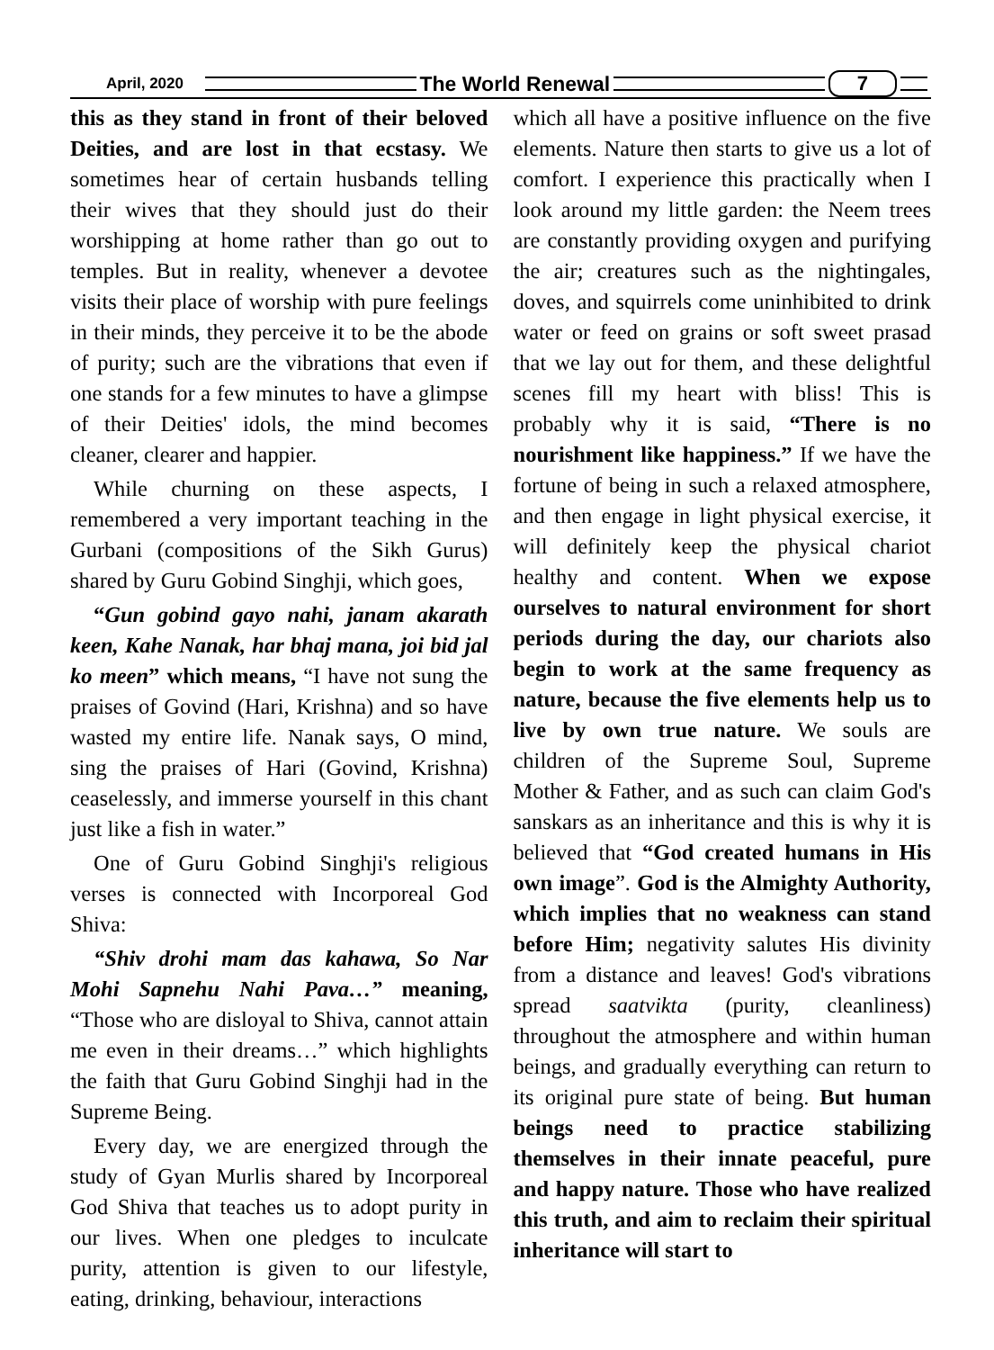April, 2020 The World Renewal 7
this as they stand in front of their beloved Deities, and are lost in that ecstasy. We sometimes hear of certain husbands telling their wives that they should just do their worshipping at home rather than go out to temples. But in reality, whenever a devotee visits their place of worship with pure feelings in their minds, they perceive it to be the abode of purity; such are the vibrations that even if one stands for a few minutes to have a glimpse of their Deities' idols, the mind becomes cleaner, clearer and happier.
While churning on these aspects, I remembered a very important teaching in the Gurbani (compositions of the Sikh Gurus) shared by Guru Gobind Singhji, which goes,
“Gun gobind gayo nahi, janam akarath keen, Kahe Nanak, har bhaj mana, joi bid jal ko meen” which means, “I have not sung the praises of Govind (Hari, Krishna) and so have wasted my entire life. Nanak says, O mind, sing the praises of Hari (Govind, Krishna) ceaselessly, and immerse yourself in this chant just like a fish in water.”
One of Guru Gobind Singhji's religious verses is connected with Incorporeal God Shiva:
“Shiv drohi mam das kahawa, So Nar Mohi Sapnehu Nahi Pava…” meaning, “Those who are disloyal to Shiva, cannot attain me even in their dreams…” which highlights the faith that Guru Gobind Singhji had in the Supreme Being.
Every day, we are energized through the study of Gyan Murlis shared by Incorporeal God Shiva that teaches us to adopt purity in our lives. When one pledges to inculcate purity, attention is given to our lifestyle, eating, drinking, behaviour, interactions
which all have a positive influence on the five elements. Nature then starts to give us a lot of comfort. I experience this practically when I look around my little garden: the Neem trees are constantly providing oxygen and purifying the air; creatures such as the nightingales, doves, and squirrels come uninhibited to drink water or feed on grains or soft sweet prasad that we lay out for them, and these delightful scenes fill my heart with bliss! This is probably why it is said, “There is no nourishment like happiness.” If we have the fortune of being in such a relaxed atmosphere, and then engage in light physical exercise, it will definitely keep the physical chariot healthy and content. When we expose ourselves to natural environment for short periods during the day, our chariots also begin to work at the same frequency as nature, because the five elements help us to live by own true nature. We souls are children of the Supreme Soul, Supreme Mother & Father, and as such can claim God's sanskars as an inheritance and this is why it is believed that “God created humans in His own image”. God is the Almighty Authority, which implies that no weakness can stand before Him; negativity salutes His divinity from a distance and leaves! God's vibrations spread saatvikta (purity, cleanliness) throughout the atmosphere and within human beings, and gradually everything can return to its original pure state of being. But human beings need to practice stabilizing themselves in their innate peaceful, pure and happy nature. Those who have realized this truth, and aim to reclaim their spiritual inheritance will start to